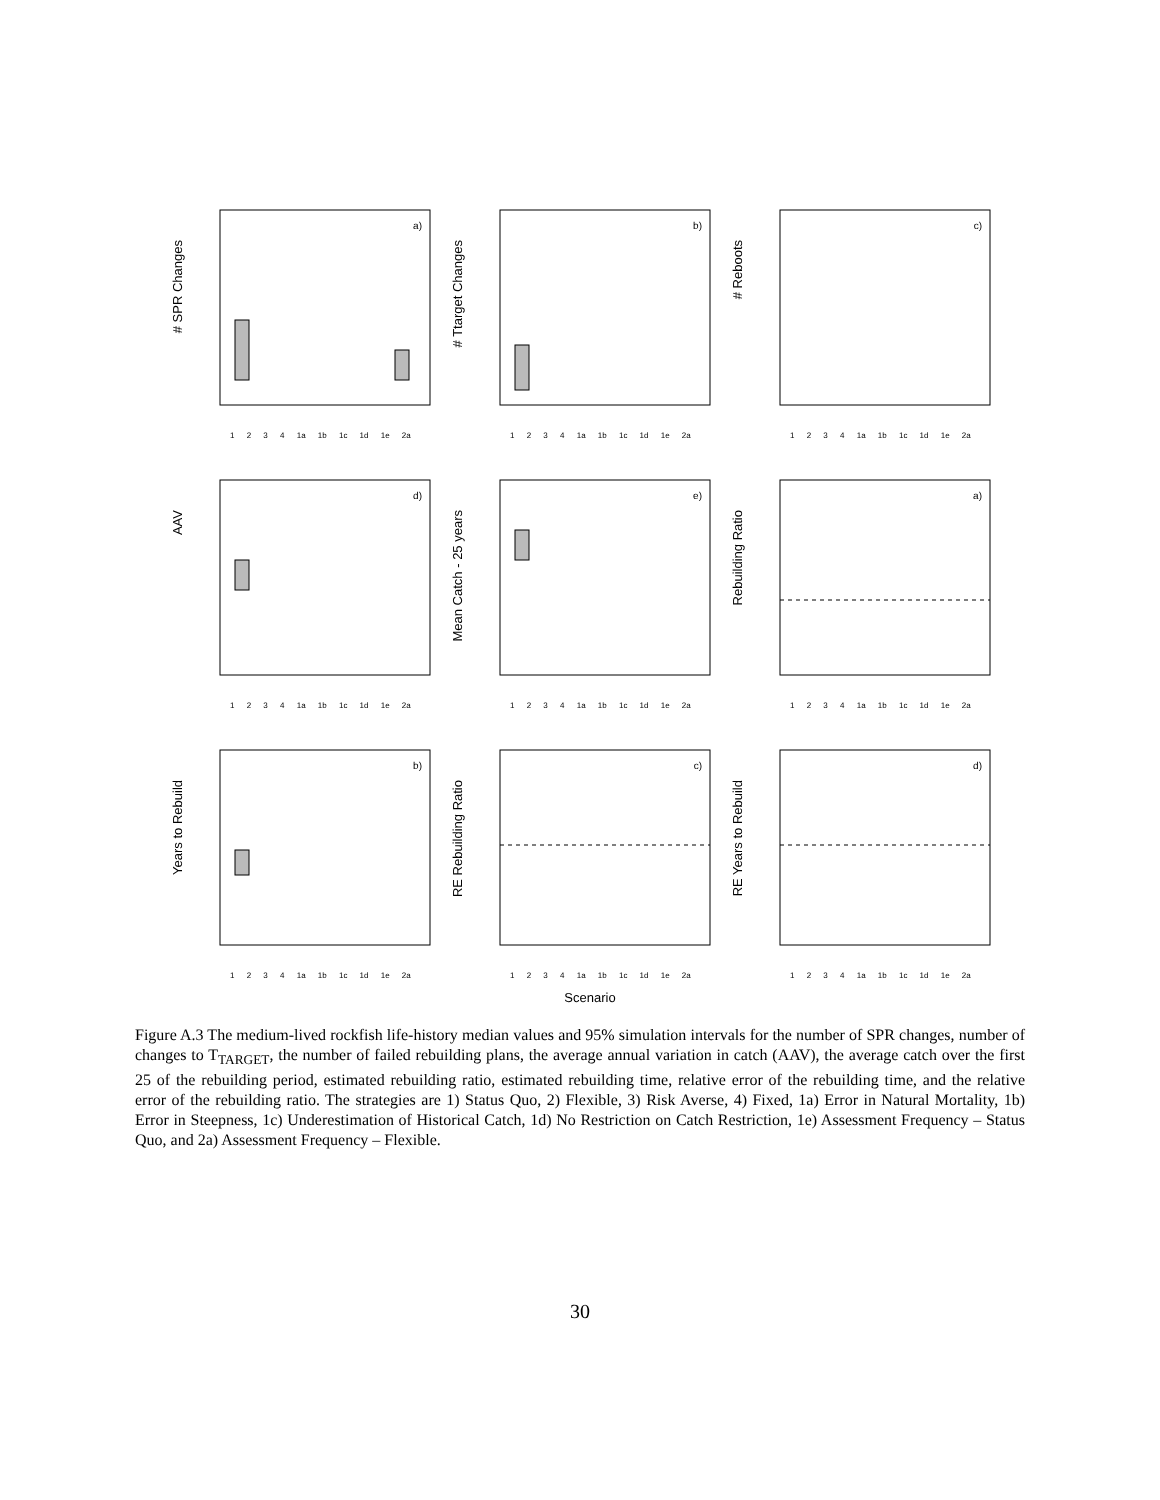# SPR Changes
a)
1 2 3 4 1a 1b 1c 1d 1e 2a
# Ttarget Changes
b)
1 2 3 4 1a 1b 1c 1d 1e 2a
# Reboots
c)
1 2 3 4 1a 1b 1c 1d 1e 2a
AAV
d)
1 2 3 4 1a 1b 1c 1d 1e 2a
Mean Catch - 25 years
e)
1 2 3 4 1a 1b 1c 1d 1e 2a
Rebuilding Ratio
a)
1 2 3 4 1a 1b 1c 1d 1e 2a
Years to Rebuild
b)
1 2 3 4 1a 1b 1c 1d 1e 2a
RE Rebuilding Ratio
c)
1 2 3 4 1a 1b 1c 1d 1e 2a
RE Years to Rebuild
d)
1 2 3 4 1a 1b 1c 1d 1e 2a
Scenario
Figure A.3 The medium-lived rockfish life-history median values and 95% simulation intervals for the number of SPR changes, number of changes to T<sub>TARGET</sub>, the number of failed rebuilding plans, the average annual variation in catch (AAV), the average catch over the first 25 of the rebuilding period, estimated rebuilding ratio, estimated rebuilding time, relative error of the rebuilding time, and the relative error of the rebuilding ratio. The strategies are 1) Status Quo, 2) Flexible, 3) Risk Averse, 4) Fixed, 1a) Error in Natural Mortality, 1b) Error in Steepness, 1c) Underestimation of Historical Catch, 1d) No Restriction on Catch Restriction, 1e) Assessment Frequency – Status Quo, and 2a) Assessment Frequency – Flexible.
30